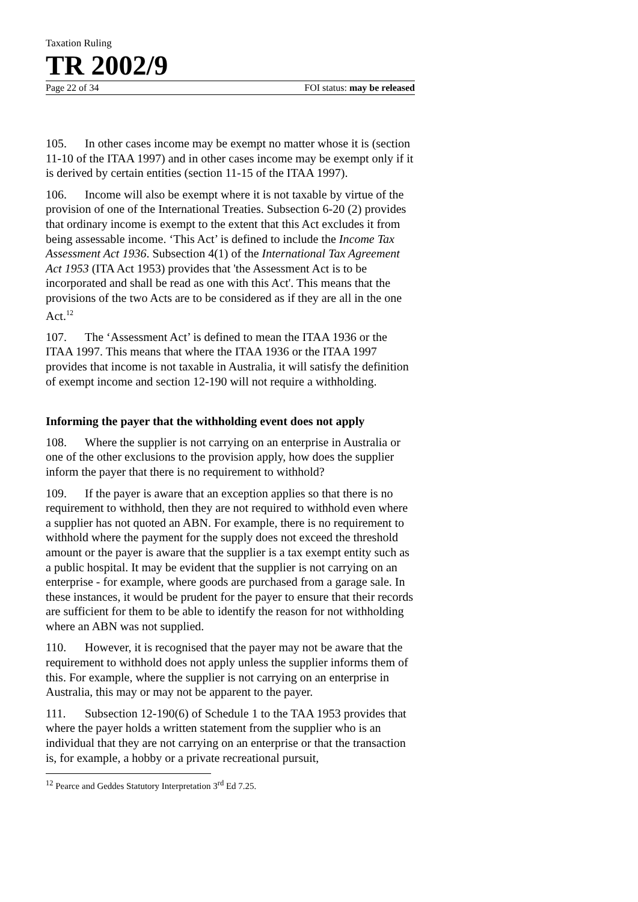Taxation Ruling
TR 2002/9
Page 22 of 34 FOI status: may be released
105. In other cases income may be exempt no matter whose it is (section 11-10 of the ITAA 1997) and in other cases income may be exempt only if it is derived by certain entities (section 11-15 of the ITAA 1997).
106. Income will also be exempt where it is not taxable by virtue of the provision of one of the International Treaties. Subsection 6-20 (2) provides that ordinary income is exempt to the extent that this Act excludes it from being assessable income. ‘This Act’ is defined to include the Income Tax Assessment Act 1936. Subsection 4(1) of the International Tax Agreement Act 1953 (ITA Act 1953) provides that 'the Assessment Act is to be incorporated and shall be read as one with this Act'. This means that the provisions of the two Acts are to be considered as if they are all in the one Act.<sup>12</sup>
107. The ‘Assessment Act’ is defined to mean the ITAA 1936 or the ITAA 1997. This means that where the ITAA 1936 or the ITAA 1997 provides that income is not taxable in Australia, it will satisfy the definition of exempt income and section 12-190 will not require a withholding.
Informing the payer that the withholding event does not apply
108. Where the supplier is not carrying on an enterprise in Australia or one of the other exclusions to the provision apply, how does the supplier inform the payer that there is no requirement to withhold?
109. If the payer is aware that an exception applies so that there is no requirement to withhold, then they are not required to withhold even where a supplier has not quoted an ABN. For example, there is no requirement to withhold where the payment for the supply does not exceed the threshold amount or the payer is aware that the supplier is a tax exempt entity such as a public hospital. It may be evident that the supplier is not carrying on an enterprise - for example, where goods are purchased from a garage sale. In these instances, it would be prudent for the payer to ensure that their records are sufficient for them to be able to identify the reason for not withholding where an ABN was not supplied.
110. However, it is recognised that the payer may not be aware that the requirement to withhold does not apply unless the supplier informs them of this. For example, where the supplier is not carrying on an enterprise in Australia, this may or may not be apparent to the payer.
111. Subsection 12-190(6) of Schedule 1 to the TAA 1953 provides that where the payer holds a written statement from the supplier who is an individual that they are not carrying on an enterprise or that the transaction is, for example, a hobby or a private recreational pursuit,
<sup>12</sup> Pearce and Geddes Statutory Interpretation 3<sup>rd</sup> Ed 7.25.